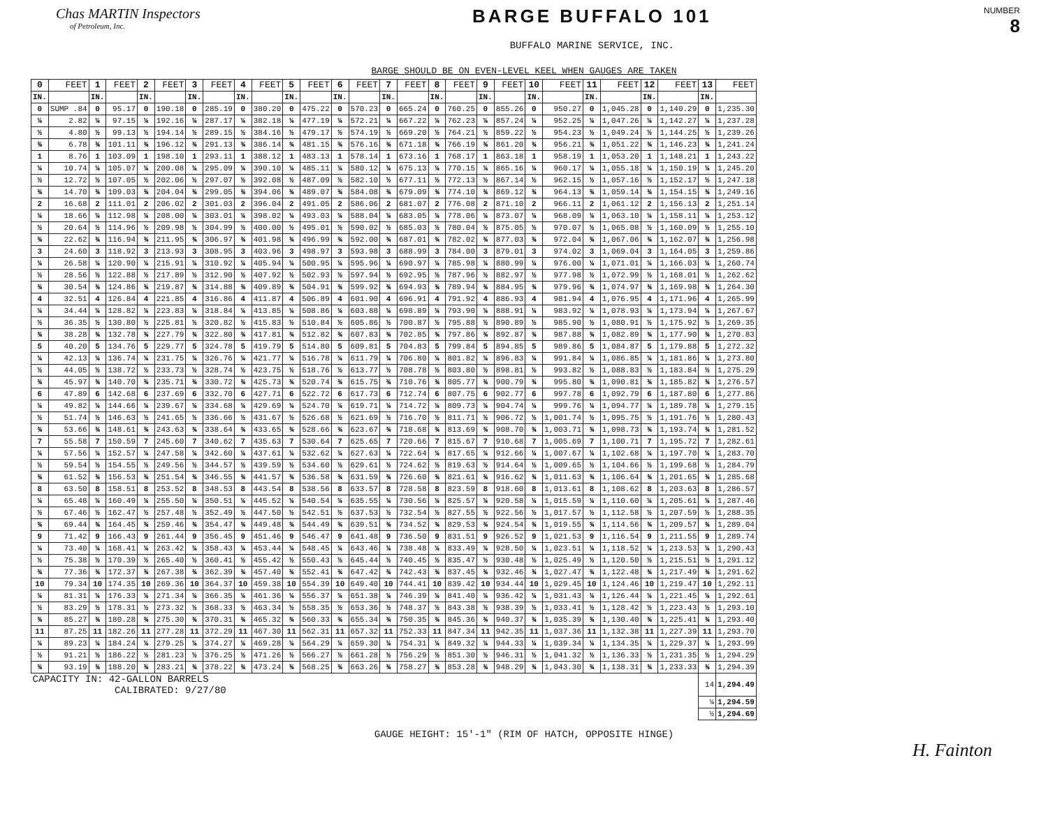Chas MARTIN Inspectors
of Petroleum, Inc.
BARGE BUFFALO 101
BUFFALO MARINE SERVICE, INC.
NUMBER
8
BARGE SHOULD BE ON EVEN-LEVEL KEEL WHEN GAUGES ARE TAKEN
| 0 | FEET | 1 | FEET | 2 | FEET | 3 | FEET | 4 | FEET | 5 | FEET | 6 | FEET | 7 | FEET | 8 | FEET | 9 | FEET | 10 | FEET | 11 | FEET | 12 | FEET | 13 | FEET |
| --- | --- | --- | --- | --- | --- | --- | --- | --- | --- | --- | --- | --- | --- | --- | --- | --- | --- | --- | --- | --- | --- | --- | --- | --- | --- | --- | --- |
| IN. | | IN. | | IN. | | IN. | | IN. | | IN. | | IN. | | IN. | | IN. | | IN. | | IN. | | IN. | | IN. | | IN. | |
| 0 | SUMP .84 | 0 | 95.17 | 0 | 190.18 | 0 | 285.19 | 0 | 380.20 | 0 | 475.22 | 0 | 570.23 | 0 | 665.24 | 0 | 760.25 | 0 | 855.26 | 0 | 950.27 | 0 | 1,045.28 | 0 | 1,140.29 | 0 | 1,235.30 |
| ¼ | 2.82 | ¼ | 97.15 | ¼ | 192.16 | ¼ | 287.17 | ¼ | 382.18 | ¼ | 477.19 | ¼ | 572.21 | ¼ | 667.22 | ¼ | 762.23 | ¼ | 857.24 | ¼ | 952.25 | ¼ | 1,047.26 | ¼ | 1,142.27 | ¼ | 1,237.28 |
| ½ | 4.80 | ½ | 99.13 | ½ | 194.14 | ½ | 289.15 | ½ | 384.16 | ½ | 479.17 | ½ | 574.19 | ½ | 669.20 | ½ | 764.21 | ½ | 859.22 | ½ | 954.23 | ½ | 1,049.24 | ½ | 1,144.25 | ½ | 1,239.26 |
| ¾ | 6.78 | ¾ | 101.11 | ¾ | 196.12 | ¾ | 291.13 | ¾ | 386.14 | ¾ | 481.15 | ¾ | 576.16 | ¾ | 671.18 | ¾ | 766.19 | ¾ | 861.20 | ¾ | 956.21 | ¾ | 1,051.22 | ¾ | 1,146.23 | ¾ | 1,241.24 |
| 1 | 8.76 | 1 | 103.09 | 1 | 198.10 | 1 | 293.11 | 1 | 388.12 | 1 | 483.13 | 1 | 578.14 | 1 | 673.16 | 1 | 768.17 | 1 | 863.18 | 1 | 958.19 | 1 | 1,053.20 | 1 | 1,148.21 | 1 | 1,243.22 |
| ¼ | 10.74 | ¼ | 105.07 | ¼ | 200.08 | ¼ | 295.09 | ¼ | 390.10 | ¼ | 485.11 | ¼ | 580.12 | ¼ | 675.13 | ¼ | 770.15 | ¼ | 865.16 | ¼ | 960.17 | ¼ | 1,055.18 | ¼ | 1,150.19 | ¼ | 1,245.20 |
| ½ | 12.72 | ½ | 107.05 | ½ | 202.06 | ½ | 297.07 | ½ | 392.08 | ½ | 487.09 | ½ | 582.10 | ½ | 677.11 | ½ | 772.13 | ½ | 867.14 | ½ | 962.15 | ½ | 1,057.16 | ½ | 1,152.17 | ½ | 1,247.18 |
| ¾ | 14.70 | ¾ | 109.03 | ¾ | 204.04 | ¾ | 299.05 | ¾ | 394.06 | ¾ | 489.07 | ¾ | 584.08 | ¾ | 679.09 | ¾ | 774.10 | ¾ | 869.12 | ¾ | 964.13 | ¾ | 1,059.14 | ¾ | 1,154.15 | ¾ | 1,249.16 |
| 2 | 16.68 | 2 | 111.01 | 2 | 206.02 | 2 | 301.03 | 2 | 396.04 | 2 | 491.05 | 2 | 586.06 | 2 | 681.07 | 2 | 776.08 | 2 | 871.10 | 2 | 966.11 | 2 | 1,061.12 | 2 | 1,156.13 | 2 | 1,251.14 |
| ¼ | 18.66 | ¼ | 112.98 | ¼ | 208.00 | ¼ | 303.01 | ¼ | 398.02 | ¼ | 493.03 | ¼ | 588.04 | ¼ | 683.05 | ¼ | 778.06 | ¼ | 873.07 | ¼ | 968.09 | ¼ | 1,063.10 | ¼ | 1,158.11 | ¼ | 1,253.12 |
| ½ | 20.64 | ½ | 114.96 | ½ | 209.98 | ½ | 304.99 | ½ | 400.00 | ½ | 495.01 | ½ | 590.02 | ½ | 685.03 | ½ | 780.04 | ½ | 875.05 | ½ | 970.07 | ½ | 1,065.08 | ½ | 1,160.09 | ½ | 1,255.10 |
| ¾ | 22.62 | ¾ | 116.94 | ¾ | 211.95 | ¾ | 306.97 | ¾ | 401.98 | ¾ | 496.99 | ¾ | 592.00 | ¾ | 687.01 | ¾ | 782.02 | ¾ | 877.03 | ¾ | 972.04 | ¾ | 1,067.06 | ¾ | 1,162.07 | ¾ | 1,256.98 |
| 3 | 24.60 | 3 | 118.92 | 3 | 213.93 | 3 | 308.95 | 3 | 403.96 | 3 | 498.97 | 3 | 593.98 | 3 | 688.99 | 3 | 784.00 | 3 | 879.01 | 3 | 974.02 | 3 | 1,069.04 | 3 | 1,164.05 | 3 | 1,259.86 |
| ¼ | 26.58 | ¼ | 120.90 | ¼ | 215.91 | ¼ | 310.92 | ¼ | 405.94 | ¼ | 500.95 | ¼ | 595.96 | ¼ | 690.97 | ¼ | 785.98 | ¼ | 880.99 | ¼ | 976.00 | ¼ | 1,071.01 | ¼ | 1,166.03 | ¼ | 1,260.74 |
| ½ | 28.56 | ½ | 122.88 | ½ | 217.89 | ½ | 312.90 | ½ | 407.92 | ½ | 502.93 | ½ | 597.94 | ½ | 692.95 | ½ | 787.96 | ½ | 882.97 | ½ | 977.98 | ½ | 1,072.99 | ½ | 1,168.01 | ½ | 1,262.62 |
| ¾ | 30.54 | ¾ | 124.86 | ¾ | 219.87 | ¾ | 314.88 | ¾ | 409.89 | ¾ | 504.91 | ¾ | 599.92 | ¾ | 694.93 | ¾ | 789.94 | ¾ | 884.95 | ¾ | 979.96 | ¾ | 1,074.97 | ¾ | 1,169.98 | ¾ | 1,264.30 |
| 4 | 32.51 | 4 | 126.84 | 4 | 221.85 | 4 | 316.86 | 4 | 411.87 | 4 | 506.89 | 4 | 601.90 | 4 | 696.91 | 4 | 791.92 | 4 | 886.93 | 4 | 981.94 | 4 | 1,076.95 | 4 | 1,171.96 | 4 | 1,265.99 |
| ¼ | 34.44 | ¼ | 128.82 | ¼ | 223.83 | ¼ | 318.84 | ¼ | 413.85 | ¼ | 508.86 | ¼ | 603.88 | ¼ | 698.89 | ¼ | 793.90 | ¼ | 888.91 | ¼ | 983.92 | ¼ | 1,078.93 | ¼ | 1,173.94 | ¼ | 1,267.67 |
| ½ | 36.35 | ½ | 130.80 | ½ | 225.81 | ½ | 320.82 | ½ | 415.83 | ½ | 510.84 | ½ | 605.86 | ½ | 700.87 | ½ | 795.88 | ½ | 890.89 | ½ | 985.90 | ½ | 1,080.91 | ½ | 1,175.92 | ½ | 1,269.35 |
| ¾ | 38.28 | ¾ | 132.78 | ¾ | 227.79 | ¾ | 322.80 | ¾ | 417.81 | ¾ | 512.82 | ¾ | 607.83 | ¾ | 702.85 | ¾ | 797.86 | ¾ | 892.87 | ¾ | 987.88 | ¾ | 1,082.89 | ¾ | 1,177.90 | ¾ | 1,270.83 |
| 5 | 40.20 | 5 | 134.76 | 5 | 229.77 | 5 | 324.78 | 5 | 419.79 | 5 | 514.80 | 5 | 609.81 | 5 | 704.83 | 5 | 799.84 | 5 | 894.85 | 5 | 989.86 | 5 | 1,084.87 | 5 | 1,179.88 | 5 | 1,272.32 |
| ¼ | 42.13 | ¼ | 136.74 | ¼ | 231.75 | ¼ | 326.76 | ¼ | 421.77 | ¼ | 516.78 | ¼ | 611.79 | ¼ | 706.80 | ¼ | 801.82 | ¼ | 896.83 | ¼ | 991.84 | ¼ | 1,086.85 | ¼ | 1,181.86 | ¼ | 1,273.80 |
| ½ | 44.05 | ½ | 138.72 | ½ | 233.73 | ½ | 328.74 | ½ | 423.75 | ½ | 518.76 | ½ | 613.77 | ½ | 708.78 | ½ | 803.80 | ½ | 898.81 | ½ | 993.82 | ½ | 1,088.83 | ½ | 1,183.84 | ½ | 1,275.29 |
| ¾ | 45.97 | ¾ | 140.70 | ¾ | 235.71 | ¾ | 330.72 | ¾ | 425.73 | ¾ | 520.74 | ¾ | 615.75 | ¾ | 710.76 | ¾ | 805.77 | ¾ | 900.79 | ¾ | 995.80 | ¾ | 1,090.81 | ¾ | 1,185.82 | ¾ | 1,276.57 |
| 6 | 47.89 | 6 | 142.68 | 6 | 237.69 | 6 | 332.70 | 6 | 427.71 | 6 | 522.72 | 6 | 617.73 | 6 | 712.74 | 6 | 807.75 | 6 | 902.77 | 6 | 997.78 | 6 | 1,092.79 | 6 | 1,187.80 | 6 | 1,277.86 |
| ¼ | 49.82 | ¼ | 144.66 | ¼ | 239.67 | ¼ | 334.68 | ¼ | 429.69 | ¼ | 524.70 | ¼ | 619.71 | ¼ | 714.72 | ¼ | 809.73 | ¼ | 904.74 | ¼ | 999.76 | ¼ | 1,094.77 | ¼ | 1,189.78 | ¼ | 1,279.15 |
| ½ | 51.74 | ½ | 146.63 | ½ | 241.65 | ½ | 336.66 | ½ | 431.67 | ½ | 526.68 | ½ | 621.69 | ½ | 716.70 | ½ | 811.71 | ½ | 906.72 | ½ | 1,001.74 | ½ | 1,095.75 | ½ | 1,191.76 | ½ | 1,280.43 |
| ¾ | 53.66 | ¾ | 148.61 | ¾ | 243.63 | ¾ | 338.64 | ¾ | 433.65 | ¾ | 528.66 | ¾ | 623.67 | ¾ | 718.68 | ¾ | 813.69 | ¾ | 908.70 | ¾ | 1,003.71 | ¾ | 1,098.73 | ¾ | 1,193.74 | ¾ | 1,281.52 |
| 7 | 55.58 | 7 | 150.59 | 7 | 245.60 | 7 | 340.62 | 7 | 435.63 | 7 | 530.64 | 7 | 625.65 | 7 | 720.66 | 7 | 815.67 | 7 | 910.68 | 7 | 1,005.69 | 7 | 1,100.71 | 7 | 1,195.72 | 7 | 1,282.61 |
| ¼ | 57.56 | ¼ | 152.57 | ¼ | 247.58 | ¼ | 342.60 | ¼ | 437.61 | ¼ | 532.62 | ¼ | 627.63 | ¼ | 722.64 | ¼ | 817.65 | ¼ | 912.66 | ¼ | 1,007.67 | ¼ | 1,102.68 | ¼ | 1,197.70 | ¼ | 1,283.70 |
| ½ | 59.54 | ½ | 154.55 | ½ | 249.56 | ½ | 344.57 | ½ | 439.59 | ½ | 534.60 | ½ | 629.61 | ½ | 724.62 | ½ | 819.63 | ½ | 914.64 | ½ | 1,009.65 | ½ | 1,104.66 | ½ | 1,199.68 | ½ | 1,284.79 |
| ¾ | 61.52 | ¾ | 156.53 | ¾ | 251.54 | ¾ | 346.55 | ¾ | 441.57 | ¾ | 536.58 | ¾ | 631.59 | ¾ | 726.60 | ¾ | 821.61 | ¾ | 916.62 | ¾ | 1,011.63 | ¾ | 1,106.64 | ¾ | 1,201.65 | ¾ | 1,285.68 |
| 8 | 63.50 | 8 | 158.51 | 8 | 253.52 | 8 | 348.53 | 8 | 443.54 | 8 | 538.56 | 8 | 633.57 | 8 | 728.58 | 8 | 823.59 | 8 | 918.60 | 8 | 1,013.61 | 8 | 1,108.62 | 8 | 1,203.63 | 8 | 1,286.57 |
| ¼ | 65.48 | ¼ | 160.49 | ¼ | 255.50 | ¼ | 350.51 | ¼ | 445.52 | ¼ | 540.54 | ¼ | 635.55 | ¼ | 730.56 | ¼ | 825.57 | ¼ | 920.58 | ¼ | 1,015.59 | ¼ | 1,110.60 | ¼ | 1,205.61 | ¼ | 1,287.46 |
| ½ | 67.46 | ½ | 162.47 | ½ | 257.48 | ½ | 352.49 | ½ | 447.50 | ½ | 542.51 | ½ | 637.53 | ½ | 732.54 | ½ | 827.55 | ½ | 922.56 | ½ | 1,017.57 | ½ | 1,112.58 | ½ | 1,207.59 | ½ | 1,288.35 |
| ¾ | 69.44 | ¾ | 164.45 | ¾ | 259.46 | ¾ | 354.47 | ¾ | 449.48 | ¾ | 544.49 | ¾ | 639.51 | ¾ | 734.52 | ¾ | 829.53 | ¾ | 924.54 | ¾ | 1,019.55 | ¾ | 1,114.56 | ¾ | 1,209.57 | ¾ | 1,289.04 |
| 9 | 71.42 | 9 | 166.43 | 9 | 261.44 | 9 | 356.45 | 9 | 451.46 | 9 | 546.47 | 9 | 641.48 | 9 | 736.50 | 9 | 831.51 | 9 | 926.52 | 9 | 1,021.53 | 9 | 1,116.54 | 9 | 1,211.55 | 9 | 1,289.74 |
| ¼ | 73.40 | ¼ | 168.41 | ¼ | 263.42 | ¼ | 358.43 | ¼ | 453.44 | ¼ | 548.45 | ¼ | 643.46 | ¼ | 738.48 | ¼ | 833.49 | ¼ | 928.50 | ¼ | 1,023.51 | ¼ | 1,118.52 | ¼ | 1,213.53 | ¼ | 1,290.43 |
| ½ | 75.38 | ½ | 170.39 | ½ | 265.40 | ½ | 360.41 | ½ | 455.42 | ½ | 550.43 | ½ | 645.44 | ½ | 740.45 | ½ | 835.47 | ½ | 930.48 | ½ | 1,025.49 | ½ | 1,120.50 | ½ | 1,215.51 | ½ | 1,291.12 |
| ¾ | 77.36 | ¾ | 172.37 | ¾ | 267.38 | ¾ | 362.39 | ¾ | 457.40 | ¾ | 552.41 | ¾ | 647.42 | ¾ | 742.43 | ¾ | 837.45 | ¾ | 932.46 | ¾ | 1,027.47 | ¾ | 1,122.48 | ¾ | 1,217.49 | ¾ | 1,291.62 |
| 10 | 79.34 | 10 | 174.35 | 10 | 269.36 | 10 | 364.37 | 10 | 459.38 | 10 | 554.39 | 10 | 649.40 | 10 | 744.41 | 10 | 839.42 | 10 | 934.44 | 10 | 1,029.45 | 10 | 1,124.46 | 10 | 1,219.47 | 10 | 1,292.11 |
| ¼ | 81.31 | ¼ | 176.33 | ¼ | 271.34 | ¼ | 366.35 | ¼ | 461.36 | ¼ | 556.37 | ¼ | 651.38 | ¼ | 746.39 | ¼ | 841.40 | ¼ | 936.42 | ¼ | 1,031.43 | ¼ | 1,126.44 | ¼ | 1,221.45 | ¼ | 1,292.61 |
| ½ | 83.29 | ½ | 178.31 | ½ | 273.32 | ½ | 368.33 | ½ | 463.34 | ½ | 558.35 | ½ | 653.36 | ½ | 748.37 | ½ | 843.38 | ½ | 938.39 | ½ | 1,033.41 | ½ | 1,128.42 | ½ | 1,223.43 | ½ | 1,293.10 |
| ¾ | 85.27 | ¾ | 180.28 | ¾ | 275.30 | ¾ | 370.31 | ¾ | 465.32 | ¾ | 560.33 | ¾ | 655.34 | ¾ | 750.35 | ¾ | 845.36 | ¾ | 940.37 | ¾ | 1,035.39 | ¾ | 1,130.40 | ¾ | 1,225.41 | ¾ | 1,293.40 |
| 11 | 87.25 | 11 | 182.26 | 11 | 277.28 | 11 | 372.29 | 11 | 467.30 | 11 | 562.31 | 11 | 657.32 | 11 | 752.33 | 11 | 847.34 | 11 | 942.35 | 11 | 1,037.36 | 11 | 1,132.38 | 11 | 1,227.39 | 11 | 1,293.70 |
| ¼ | 89.23 | ¼ | 184.24 | ¼ | 279.25 | ¼ | 374.27 | ¼ | 469.28 | ¼ | 564.29 | ¼ | 659.30 | ¼ | 754.31 | ¼ | 849.32 | ¼ | 944.33 | ¼ | 1,039.34 | ¼ | 1,134.35 | ¼ | 1,229.37 | ¼ | 1,293.99 |
| ½ | 91.21 | ½ | 186.22 | ½ | 281.23 | ½ | 376.25 | ½ | 471.26 | ½ | 566.27 | ½ | 661.28 | ½ | 756.29 | ½ | 851.30 | ½ | 946.31 | ½ | 1,041.32 | ½ | 1,136.33 | ½ | 1,231.35 | ½ | 1,294.29 |
| ¾ | 93.19 | ¾ | 188.20 | ¾ | 283.21 | ¾ | 378.22 | ¾ | 473.24 | ¾ | 568.25 | ¾ | 663.26 | ¾ | 758.27 | ¾ | 853.28 | ¾ | 948.29 | ¾ | 1,043.30 | ¾ | 1,138.31 | ¾ | 1,233.33 | ¾ | 1,294.39 |
| CAPACITY IN: 42-GALLON BARRELS CALIBRATED: 9/27/80 | | | | | | | | | | | | | | | | | | | | | | | | | | 14 | 1,294.49 |
| | | | | | | | | | | | | | | | | | | | | | | | | | | ¼ | 1,294.59 |
| | | | | | | | | | | | | | | | | | | | | | | | | | | ½ | 1,294.69 |
GAUGE HEIGHT: 15'-1" (RIM OF HATCH, OPPOSITE HINGE)
H. Fainton